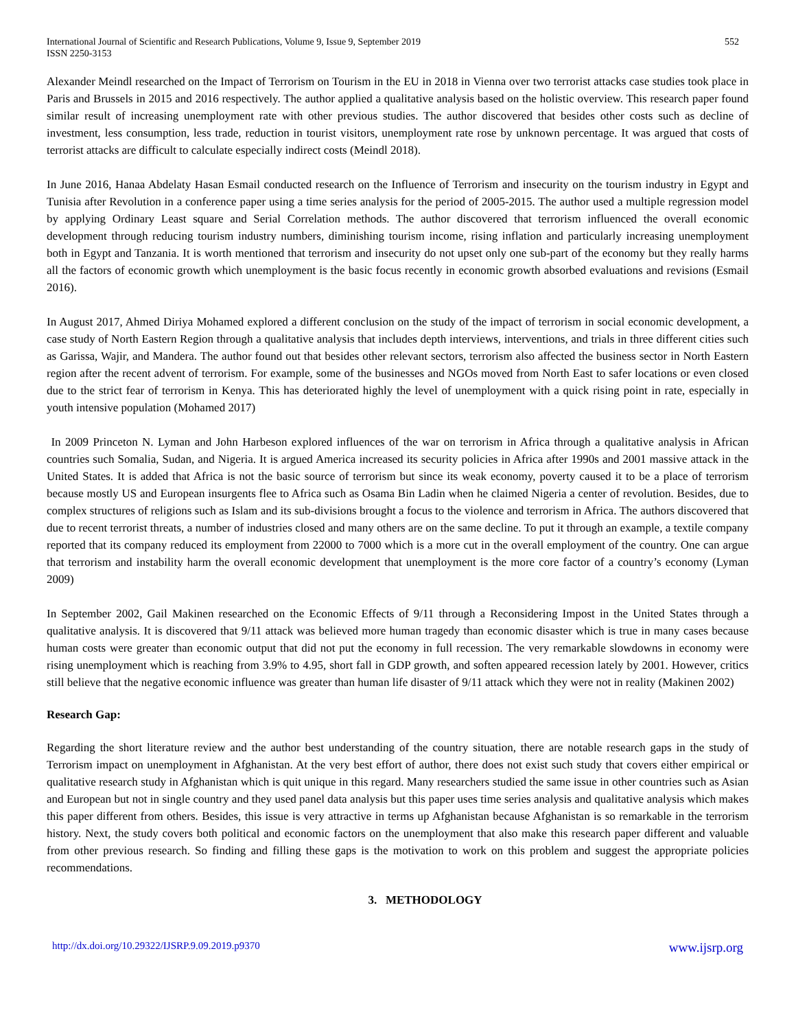International Journal of Scientific and Research Publications, Volume 9, Issue 9, September 2019
ISSN 2250-3153
552
Alexander Meindl researched on the Impact of Terrorism on Tourism in the EU in 2018 in Vienna over two terrorist attacks case studies took place in Paris and Brussels in 2015 and 2016 respectively. The author applied a qualitative analysis based on the holistic overview. This research paper found similar result of increasing unemployment rate with other previous studies. The author discovered that besides other costs such as decline of investment, less consumption, less trade, reduction in tourist visitors, unemployment rate rose by unknown percentage. It was argued that costs of terrorist attacks are difficult to calculate especially indirect costs (Meindl 2018).
In June 2016, Hanaa Abdelaty Hasan Esmail conducted research on the Influence of Terrorism and insecurity on the tourism industry in Egypt and Tunisia after Revolution in a conference paper using a time series analysis for the period of 2005-2015. The author used a multiple regression model by applying Ordinary Least square and Serial Correlation methods. The author discovered that terrorism influenced the overall economic development through reducing tourism industry numbers, diminishing tourism income, rising inflation and particularly increasing unemployment both in Egypt and Tanzania. It is worth mentioned that terrorism and insecurity do not upset only one sub-part of the economy but they really harms all the factors of economic growth which unemployment is the basic focus recently in economic growth absorbed evaluations and revisions (Esmail 2016).
In August 2017, Ahmed Diriya Mohamed explored a different conclusion on the study of the impact of terrorism in social economic development, a case study of North Eastern Region through a qualitative analysis that includes depth interviews, interventions, and trials in three different cities such as Garissa, Wajir, and Mandera. The author found out that besides other relevant sectors, terrorism also affected the business sector in North Eastern region after the recent advent of terrorism. For example, some of the businesses and NGOs moved from North East to safer locations or even closed due to the strict fear of terrorism in Kenya. This has deteriorated highly the level of unemployment with a quick rising point in rate, especially in youth intensive population (Mohamed 2017)
In 2009 Princeton N. Lyman and John Harbeson explored influences of the war on terrorism in Africa through a qualitative analysis in African countries such Somalia, Sudan, and Nigeria. It is argued America increased its security policies in Africa after 1990s and 2001 massive attack in the United States. It is added that Africa is not the basic source of terrorism but since its weak economy, poverty caused it to be a place of terrorism because mostly US and European insurgents flee to Africa such as Osama Bin Ladin when he claimed Nigeria a center of revolution. Besides, due to complex structures of religions such as Islam and its sub-divisions brought a focus to the violence and terrorism in Africa. The authors discovered that due to recent terrorist threats, a number of industries closed and many others are on the same decline. To put it through an example, a textile company reported that its company reduced its employment from 22000 to 7000 which is a more cut in the overall employment of the country. One can argue that terrorism and instability harm the overall economic development that unemployment is the more core factor of a country’s economy (Lyman 2009)
In September 2002, Gail Makinen researched on the Economic Effects of 9/11 through a Reconsidering Impost in the United States through a qualitative analysis. It is discovered that 9/11 attack was believed more human tragedy than economic disaster which is true in many cases because human costs were greater than economic output that did not put the economy in full recession. The very remarkable slowdowns in economy were rising unemployment which is reaching from 3.9% to 4.95, short fall in GDP growth, and soften appeared recession lately by 2001. However, critics still believe that the negative economic influence was greater than human life disaster of 9/11 attack which they were not in reality (Makinen 2002)
Research Gap:
Regarding the short literature review and the author best understanding of the country situation, there are notable research gaps in the study of Terrorism impact on unemployment in Afghanistan. At the very best effort of author, there does not exist such study that covers either empirical or qualitative research study in Afghanistan which is quit unique in this regard. Many researchers studied the same issue in other countries such as Asian and European but not in single country and they used panel data analysis but this paper uses time series analysis and qualitative analysis which makes this paper different from others. Besides, this issue is very attractive in terms up Afghanistan because Afghanistan is so remarkable in the terrorism history. Next, the study covers both political and economic factors on the unemployment that also make this research paper different and valuable from other previous research. So finding and filling these gaps is the motivation to work on this problem and suggest the appropriate policies recommendations.
3. METHODOLOGY
http://dx.doi.org/10.29322/IJSRP.9.09.2019.p9370 www.ijsrp.org